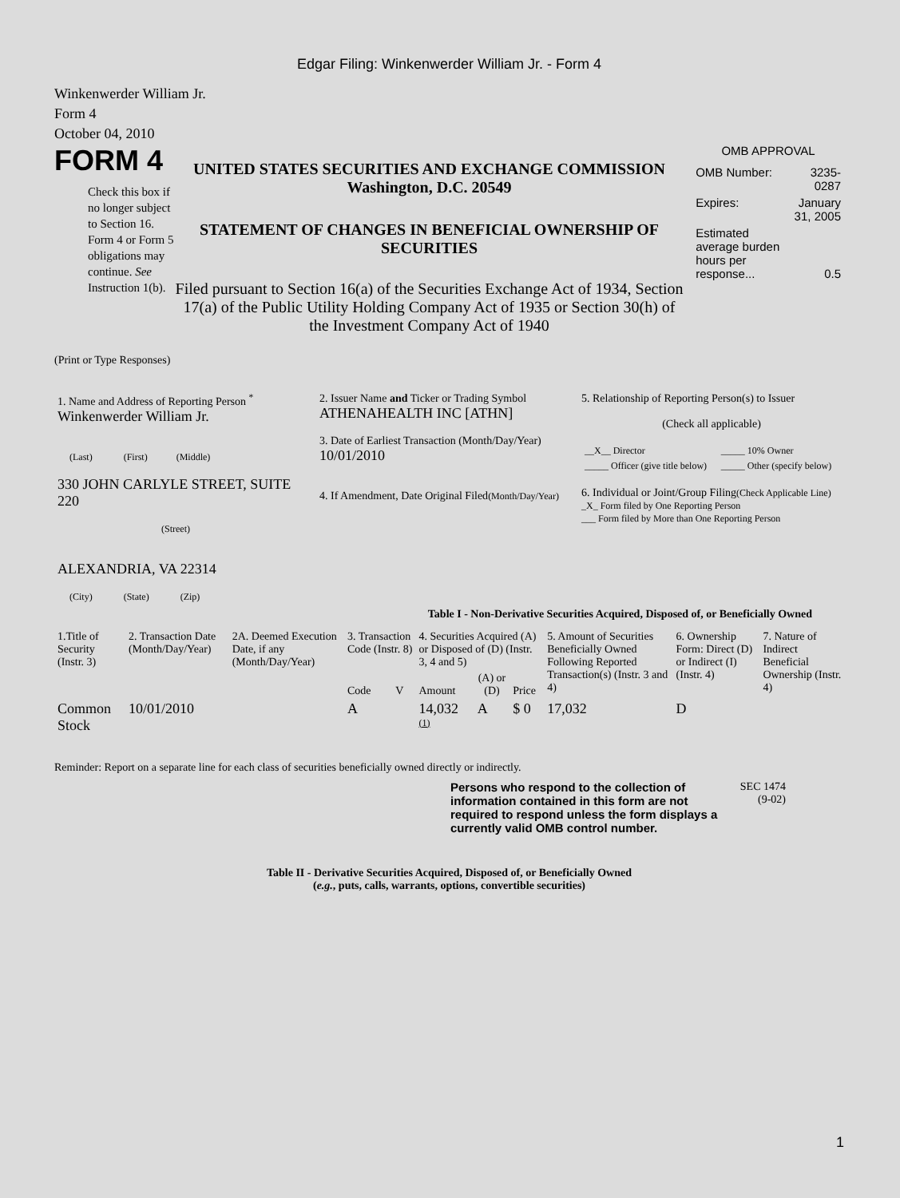Edgar Filing: Winkenwerder William Jr. - Form 4
Winkenwerder William Jr.
Form 4
October 04, 2010
FORM 4
Check this box if no longer subject to Section 16. Form 4 or Form 5 obligations may continue. See Instruction 1(b).
UNITED STATES SECURITIES AND EXCHANGE COMMISSION
Washington, D.C. 20549
STATEMENT OF CHANGES IN BENEFICIAL OWNERSHIP OF SECURITIES
Filed pursuant to Section 16(a) of the Securities Exchange Act of 1934, Section 17(a) of the Public Utility Holding Company Act of 1935 or Section 30(h) of the Investment Company Act of 1940
OMB APPROVAL
| OMB Number: | 3235-0287 |
| Expires: | January 31, 2005 |
| Estimated average burden hours per response... | 0.5 |
(Print or Type Responses)
| 1. Name and Address of Reporting Person <sup>*</sup> Winkenwerder William Jr. (Last) (First) (Middle) 330 JOHN CARLYLE STREET, SUITE 220 (Street) ALEXANDRIA, VA 22314 (City) (State) (Zip) | 2. Issuer Name and Ticker or Trading Symbol ATHENAHEALTH INC [ATHN] 3. Date of Earliest Transaction (Month/Day/Year) 10/01/2010 4. If Amendment, Date Original Filed (Month/Day/Year) | 5. Relationship of Reporting Person(s) to Issuer (Check all applicable) / __X__ Director / _____ 10% Owner / / _____ Officer (give title below) / _____ Other (specify below) / 6. Individual or Joint/Group Filing (Check Applicable Line) _X_ Form filed by One Reporting Person ___ Form filed by More than One Reporting Person |
Table I - Non-Derivative Securities Acquired, Disposed of, or Beneficially Owned
| 1.Title of Security (Instr. 3) | 2. Transaction Date (Month/Day/Year) | 2A. Deemed Execution Date, if any (Month/Day/Year) | 3. Transaction Code (Instr. 8) | | 4. Securities Acquired (A) or Disposed of (D) (Instr. 3, 4 and 5) | | | 5. Amount of Securities Beneficially Owned Following Reported Transaction(s) (Instr. 3 and 4) | 6. Ownership Form: Direct (D) or Indirect (I) (Instr. 4) | 7. Nature of Indirect Beneficial Ownership (Instr. 4) |
| | | | Code | V | Amount | (A) or (D) | Price | | | |
| Common Stock | 10/01/2010 | | A | | 14,032 <sup>(1)</sup> | A | $ 0 | 17,032 | D | |
Reminder: Report on a separate line for each class of securities beneficially owned directly or indirectly.
Persons who respond to the collection of information contained in this form are not required to respond unless the form displays a currently valid OMB control number.
SEC 1474
(9-02)
Table II - Derivative Securities Acquired, Disposed of, or Beneficially Owned
(e.g., puts, calls, warrants, options, convertible securities)
1